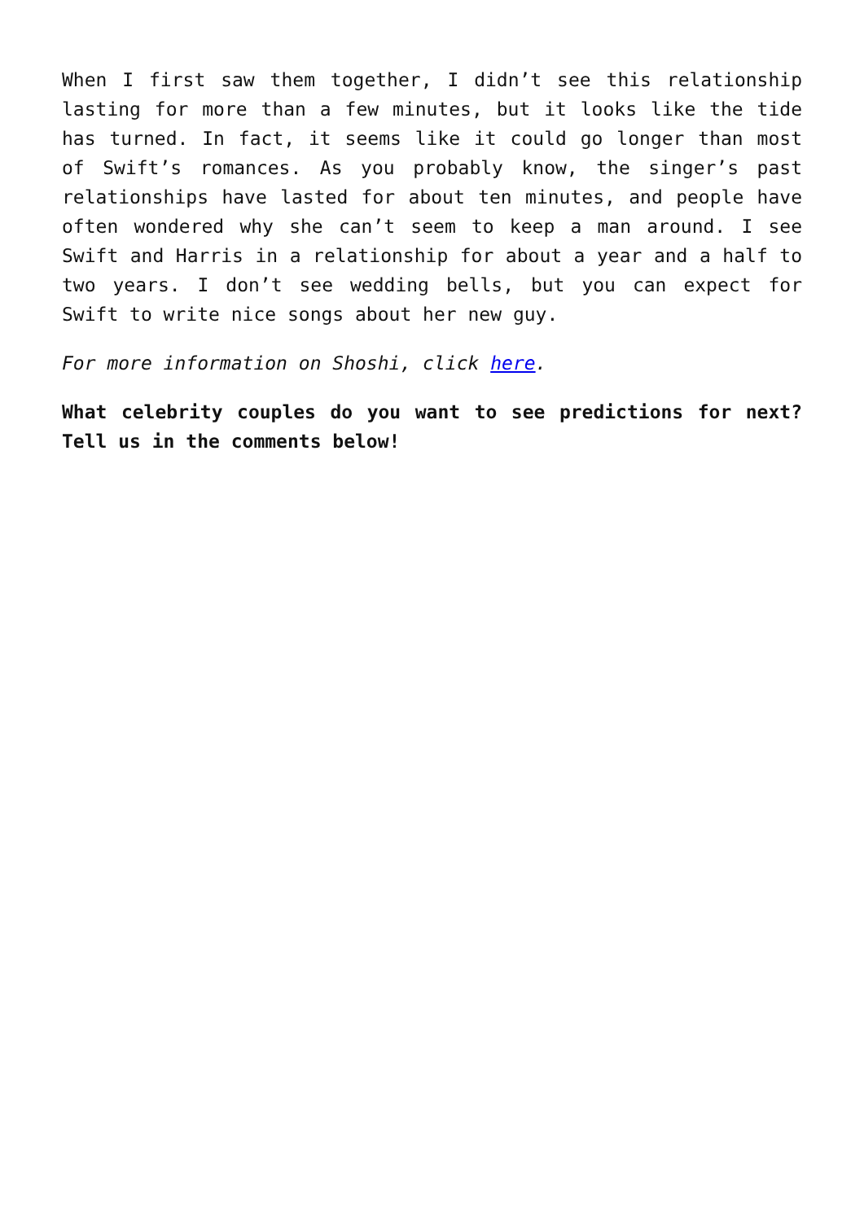When I first saw them together, I didn’t see this relationship lasting for more than a few minutes, but it looks like the tide has turned. In fact, it seems like it could go longer than most of Swift’s romances. As you probably know, the singer’s past relationships have lasted for about ten minutes, and people have often wondered why she can’t seem to keep a man around. I see Swift and Harris in a relationship for about a year and a half to two years. I don’t see wedding bells, but you can expect for Swift to write nice songs about her new guy.
For more information on Shoshi, click here.
What celebrity couples do you want to see predictions for next? Tell us in the comments below!